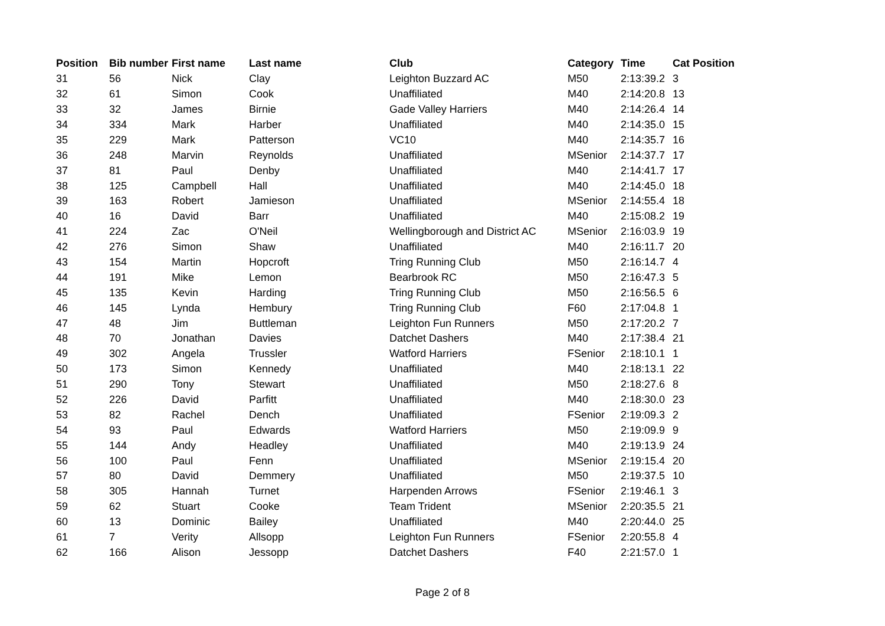| Position | Bib number | First name | Last name | Club | Category | Time | Cat Position |
| --- | --- | --- | --- | --- | --- | --- | --- |
| 31 | 56 | Nick | Clay | Leighton Buzzard AC | M50 | 2:13:39.2 | 3 |
| 32 | 61 | Simon | Cook | Unaffiliated | M40 | 2:14:20.8 | 13 |
| 33 | 32 | James | Birnie | Gade Valley Harriers | M40 | 2:14:26.4 | 14 |
| 34 | 334 | Mark | Harber | Unaffiliated | M40 | 2:14:35.0 | 15 |
| 35 | 229 | Mark | Patterson | VC10 | M40 | 2:14:35.7 | 16 |
| 36 | 248 | Marvin | Reynolds | Unaffiliated | MSenior | 2:14:37.7 | 17 |
| 37 | 81 | Paul | Denby | Unaffiliated | M40 | 2:14:41.7 | 17 |
| 38 | 125 | Campbell | Hall | Unaffiliated | M40 | 2:14:45.0 | 18 |
| 39 | 163 | Robert | Jamieson | Unaffiliated | MSenior | 2:14:55.4 | 18 |
| 40 | 16 | David | Barr | Unaffiliated | M40 | 2:15:08.2 | 19 |
| 41 | 224 | Zac | O'Neil | Wellingborough and District AC | MSenior | 2:16:03.9 | 19 |
| 42 | 276 | Simon | Shaw | Unaffiliated | M40 | 2:16:11.7 | 20 |
| 43 | 154 | Martin | Hopcroft | Tring Running Club | M50 | 2:16:14.7 | 4 |
| 44 | 191 | Mike | Lemon | Bearbrook RC | M50 | 2:16:47.3 | 5 |
| 45 | 135 | Kevin | Harding | Tring Running Club | M50 | 2:16:56.5 | 6 |
| 46 | 145 | Lynda | Hembury | Tring Running Club | F60 | 2:17:04.8 | 1 |
| 47 | 48 | Jim | Buttleman | Leighton Fun Runners | M50 | 2:17:20.2 | 7 |
| 48 | 70 | Jonathan | Davies | Datchet Dashers | M40 | 2:17:38.4 | 21 |
| 49 | 302 | Angela | Trussler | Watford Harriers | FSenior | 2:18:10.1 | 1 |
| 50 | 173 | Simon | Kennedy | Unaffiliated | M40 | 2:18:13.1 | 22 |
| 51 | 290 | Tony | Stewart | Unaffiliated | M50 | 2:18:27.6 | 8 |
| 52 | 226 | David | Parfitt | Unaffiliated | M40 | 2:18:30.0 | 23 |
| 53 | 82 | Rachel | Dench | Unaffiliated | FSenior | 2:19:09.3 | 2 |
| 54 | 93 | Paul | Edwards | Watford Harriers | M50 | 2:19:09.9 | 9 |
| 55 | 144 | Andy | Headley | Unaffiliated | M40 | 2:19:13.9 | 24 |
| 56 | 100 | Paul | Fenn | Unaffiliated | MSenior | 2:19:15.4 | 20 |
| 57 | 80 | David | Demmery | Unaffiliated | M50 | 2:19:37.5 | 10 |
| 58 | 305 | Hannah | Turnet | Harpenden Arrows | FSenior | 2:19:46.1 | 3 |
| 59 | 62 | Stuart | Cooke | Team Trident | MSenior | 2:20:35.5 | 21 |
| 60 | 13 | Dominic | Bailey | Unaffiliated | M40 | 2:20:44.0 | 25 |
| 61 | 7 | Verity | Allsopp | Leighton Fun Runners | FSenior | 2:20:55.8 | 4 |
| 62 | 166 | Alison | Jessopp | Datchet Dashers | F40 | 2:21:57.0 | 1 |
Page 2 of 8